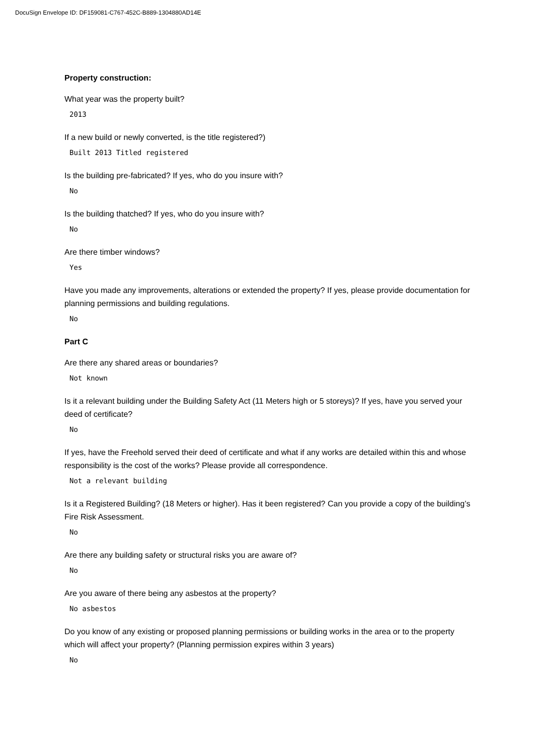DocuSign Envelope ID: DF159081-C767-452C-B889-1304880AD14E
Property construction:
What year was the property built?
2013
If a new build or newly converted, is the title registered?)
Built 2013 Titled registered
Is the building pre-fabricated? If yes, who do you insure with?
No
Is the building thatched? If yes, who do you insure with?
No
Are there timber windows?
Yes
Have you made any improvements, alterations or extended the property? If yes, please provide documentation for planning permissions and building regulations.
No
Part C
Are there any shared areas or boundaries?
Not known
Is it a relevant building under the Building Safety Act (11 Meters high or 5 storeys)? If yes, have you served your deed of certificate?
No
If yes, have the Freehold served their deed of certificate and what if any works are detailed within this and whose responsibility is the cost of the works? Please provide all correspondence.
Not a relevant building
Is it a Registered Building? (18 Meters or higher). Has it been registered? Can you provide a copy of the building’s Fire Risk Assessment.
No
Are there any building safety or structural risks you are aware of?
No
Are you aware of there being any asbestos at the property?
No asbestos
Do you know of any existing or proposed planning permissions or building works in the area or to the property which will affect your property? (Planning permission expires within 3 years)
No